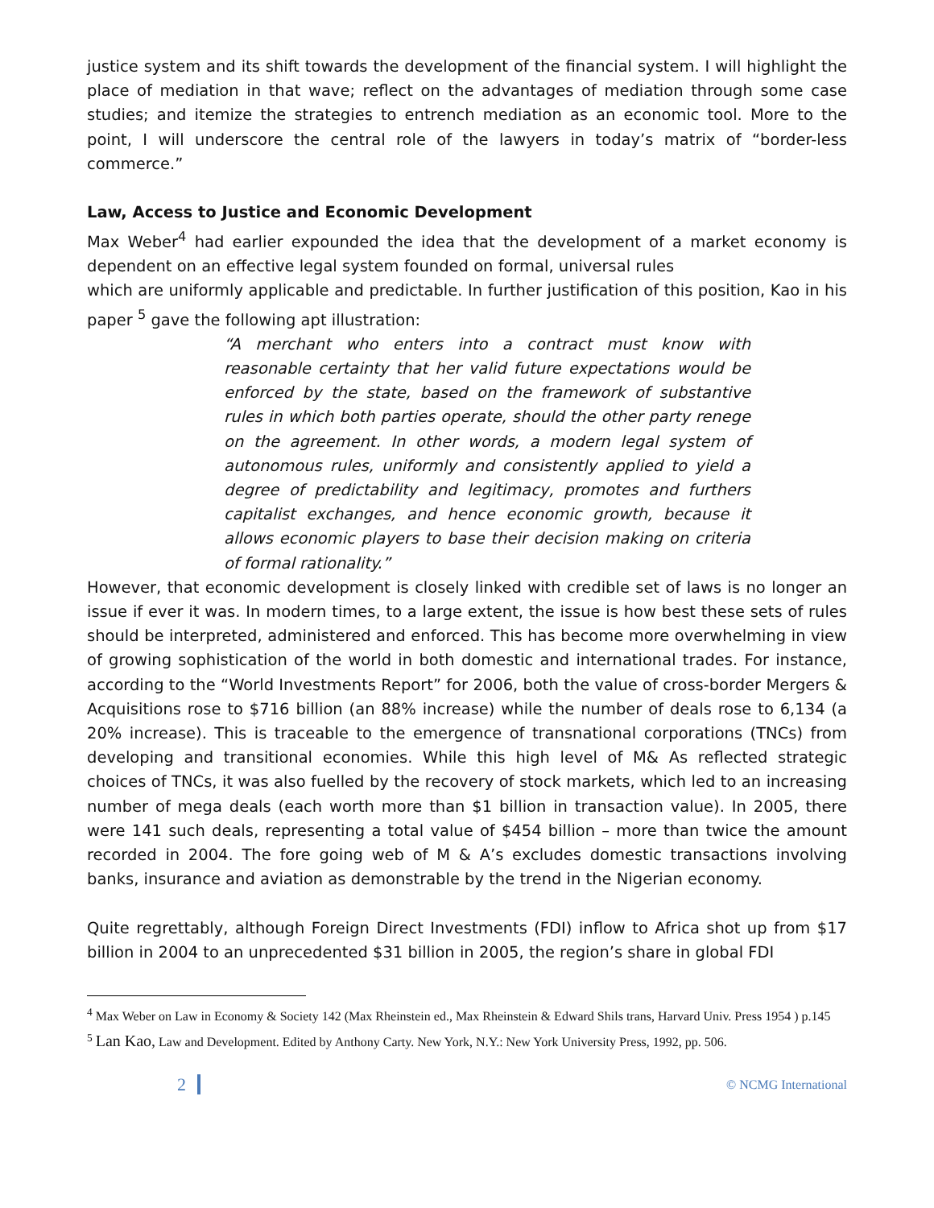justice system and its shift towards the development of the financial system. I will highlight the place of mediation in that wave; reflect on the advantages of mediation through some case studies; and itemize the strategies to entrench mediation as an economic tool. More to the point, I will underscore the central role of the lawyers in today’s matrix of “border-less commerce.”
Law, Access to Justice and Economic Development
Max Weber<sup>4</sup> had earlier expounded the idea that the development of a market economy is dependent on an effective legal system founded on formal, universal rules
which are uniformly applicable and predictable. In further justification of this position, Kao in his paper <sup>5</sup> gave the following apt illustration:
“A merchant who enters into a contract must know with reasonable certainty that her valid future expectations would be enforced by the state, based on the framework of substantive rules in which both parties operate, should the other party renege on the agreement. In other words, a modern legal system of autonomous rules, uniformly and consistently applied to yield a degree of predictability and legitimacy, promotes and furthers capitalist exchanges, and hence economic growth, because it allows economic players to base their decision making on criteria of formal rationality.”
However, that economic development is closely linked with credible set of laws is no longer an issue if ever it was. In modern times, to a large extent, the issue is how best these sets of rules should be interpreted, administered and enforced. This has become more overwhelming in view of growing sophistication of the world in both domestic and international trades. For instance, according to the “World Investments Report” for 2006, both the value of cross-border Mergers & Acquisitions rose to $716 billion (an 88% increase) while the number of deals rose to 6,134 (a 20% increase). This is traceable to the emergence of transnational corporations (TNCs) from developing and transitional economies. While this high level of M& As reflected strategic choices of TNCs, it was also fuelled by the recovery of stock markets, which led to an increasing number of mega deals (each worth more than $1 billion in transaction value). In 2005, there were 141 such deals, representing a total value of $454 billion – more than twice the amount recorded in 2004. The fore going web of M & A’s excludes domestic transactions involving banks, insurance and aviation as demonstrable by the trend in the Nigerian economy.
Quite regrettably, although Foreign Direct Investments (FDI) inflow to Africa shot up from $17 billion in 2004 to an unprecedented $31 billion in 2005, the region’s share in global FDI
<sup>4</sup> Max Weber on Law in Economy & Society 142 (Max Rheinstein ed., Max Rheinstein & Edward Shils trans, Harvard Univ. Press 1954 ) p.145
<sup>5</sup> Lan Kao, Law and Development. Edited by Anthony Carty. New York, N.Y.: New York University Press, 1992, pp. 506.
2
© NCMG International